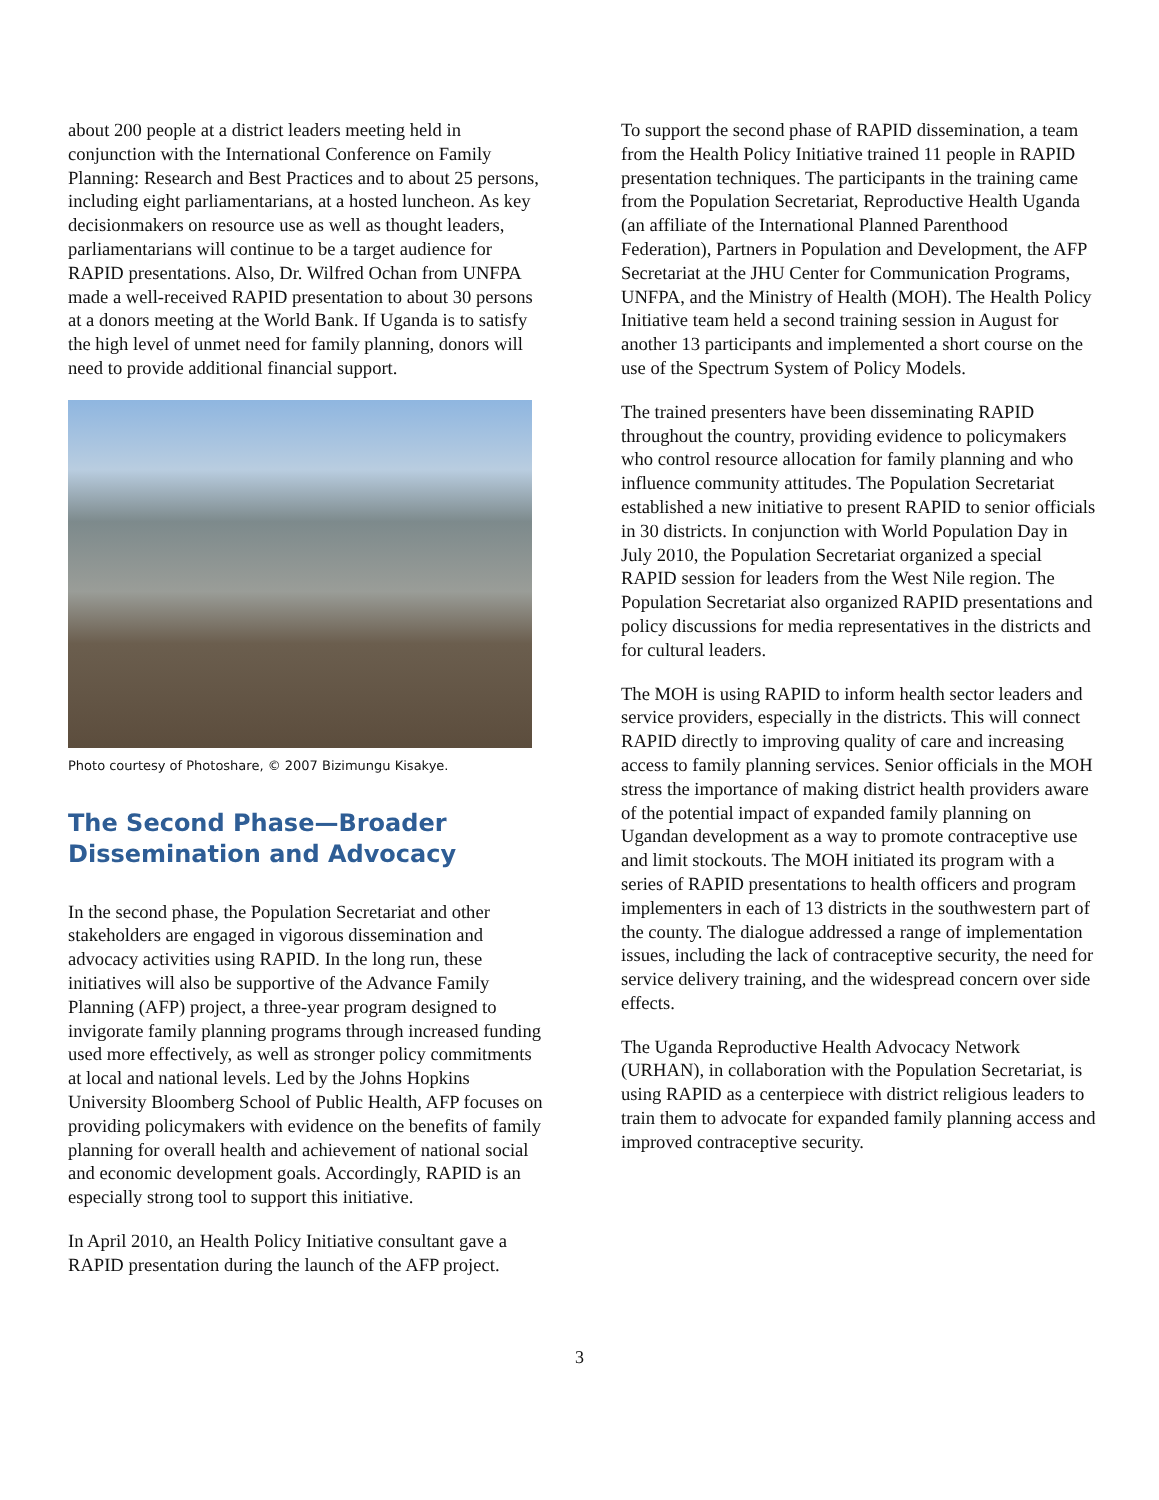about 200 people at a district leaders meeting held in conjunction with the International Conference on Family Planning: Research and Best Practices and to about 25 persons, including eight parliamentarians, at a hosted luncheon. As key decisionmakers on resource use as well as thought leaders, parliamentarians will continue to be a target audience for RAPID presentations. Also, Dr. Wilfred Ochan from UNFPA made a well-received RAPID presentation to about 30 persons at a donors meeting at the World Bank. If Uganda is to satisfy the high level of unmet need for family planning, donors will need to provide additional financial support.
Photo courtesy of Photoshare, © 2007 Bizimungu Kisakye.
The Second Phase—Broader Dissemination and Advocacy
In the second phase, the Population Secretariat and other stakeholders are engaged in vigorous dissemination and advocacy activities using RAPID. In the long run, these initiatives will also be supportive of the Advance Family Planning (AFP) project, a three-year program designed to invigorate family planning programs through increased funding used more effectively, as well as stronger policy commitments at local and national levels. Led by the Johns Hopkins University Bloomberg School of Public Health, AFP focuses on providing policymakers with evidence on the benefits of family planning for overall health and achievement of national social and economic development goals. Accordingly, RAPID is an especially strong tool to support this initiative.
In April 2010, an Health Policy Initiative consultant gave a RAPID presentation during the launch of the AFP project.
To support the second phase of RAPID dissemination, a team from the Health Policy Initiative trained 11 people in RAPID presentation techniques. The participants in the training came from the Population Secretariat, Reproductive Health Uganda (an affiliate of the International Planned Parenthood Federation), Partners in Population and Development, the AFP Secretariat at the JHU Center for Communication Programs, UNFPA, and the Ministry of Health (MOH). The Health Policy Initiative team held a second training session in August for another 13 participants and implemented a short course on the use of the Spectrum System of Policy Models.
The trained presenters have been disseminating RAPID throughout the country, providing evidence to policymakers who control resource allocation for family planning and who influence community attitudes. The Population Secretariat established a new initiative to present RAPID to senior officials in 30 districts. In conjunction with World Population Day in July 2010, the Population Secretariat organized a special RAPID session for leaders from the West Nile region. The Population Secretariat also organized RAPID presentations and policy discussions for media representatives in the districts and for cultural leaders.
The MOH is using RAPID to inform health sector leaders and service providers, especially in the districts. This will connect RAPID directly to improving quality of care and increasing access to family planning services. Senior officials in the MOH stress the importance of making district health providers aware of the potential impact of expanded family planning on Ugandan development as a way to promote contraceptive use and limit stockouts. The MOH initiated its program with a series of RAPID presentations to health officers and program implementers in each of 13 districts in the southwestern part of the county. The dialogue addressed a range of implementation issues, including the lack of contraceptive security, the need for service delivery training, and the widespread concern over side effects.
The Uganda Reproductive Health Advocacy Network (URHAN), in collaboration with the Population Secretariat, is using RAPID as a centerpiece with district religious leaders to train them to advocate for expanded family planning access and improved contraceptive security.
3